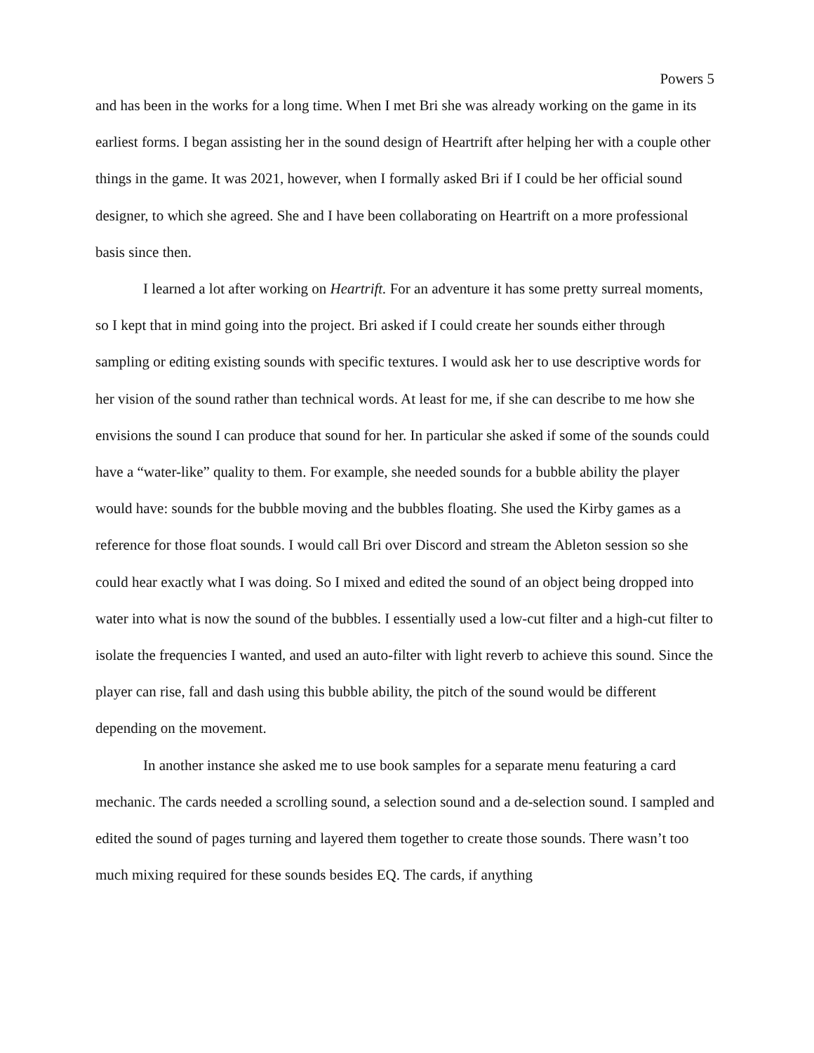Powers 5
and has been in the works for a long time. When I met Bri she was already working on the game in its earliest forms. I began assisting her in the sound design of Heartrift after helping her with a couple other things in the game. It was 2021, however, when I formally asked Bri if I could be her official sound designer, to which she agreed. She and I have been collaborating on Heartrift on a more professional basis since then.
I learned a lot after working on Heartrift. For an adventure it has some pretty surreal moments, so I kept that in mind going into the project. Bri asked if I could create her sounds either through sampling or editing existing sounds with specific textures. I would ask her to use descriptive words for her vision of the sound rather than technical words. At least for me, if she can describe to me how she envisions the sound I can produce that sound for her. In particular she asked if some of the sounds could have a “water-like” quality to them. For example, she needed sounds for a bubble ability the player would have: sounds for the bubble moving and the bubbles floating. She used the Kirby games as a reference for those float sounds. I would call Bri over Discord and stream the Ableton session so she could hear exactly what I was doing. So I mixed and edited the sound of an object being dropped into water into what is now the sound of the bubbles. I essentially used a low-cut filter and a high-cut filter to isolate the frequencies I wanted, and used an auto-filter with light reverb to achieve this sound. Since the player can rise, fall and dash using this bubble ability, the pitch of the sound would be different depending on the movement.
In another instance she asked me to use book samples for a separate menu featuring a card mechanic. The cards needed a scrolling sound, a selection sound and a de-selection sound. I sampled and edited the sound of pages turning and layered them together to create those sounds. There wasn’t too much mixing required for these sounds besides EQ. The cards, if anything